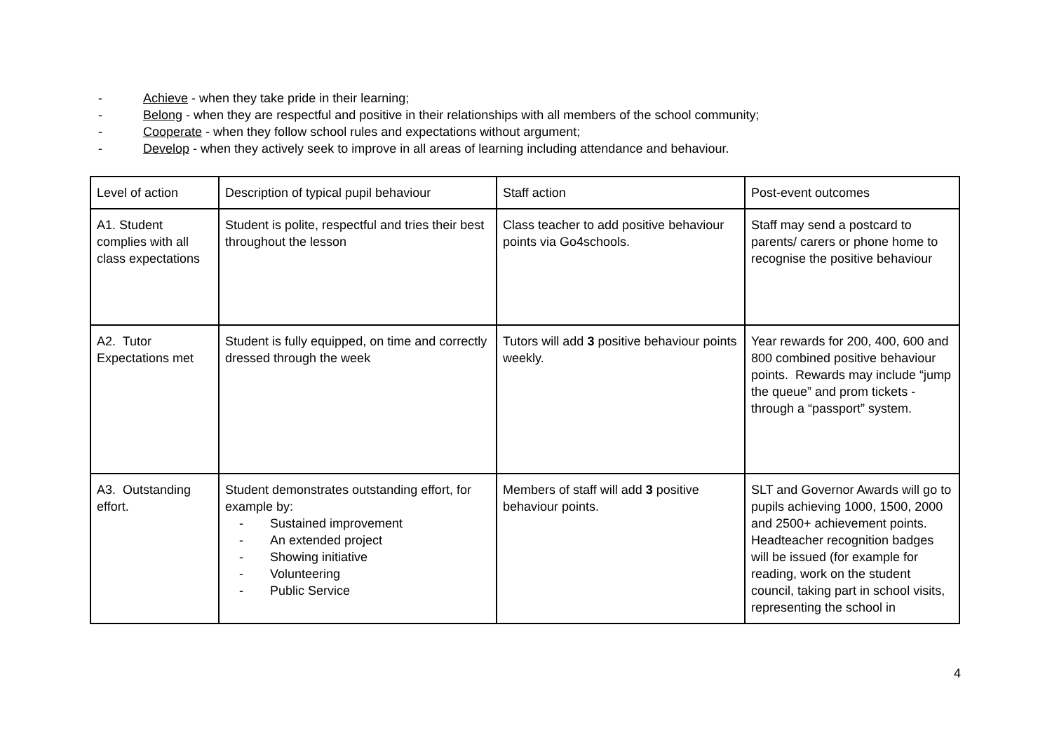- Achieve - when they take pride in their learning;
- Belong - when they are respectful and positive in their relationships with all members of the school community;
- Cooperate - when they follow school rules and expectations without argument;
- Develop - when they actively seek to improve in all areas of learning including attendance and behaviour.
| Level of action | Description of typical pupil behaviour | Staff action | Post-event outcomes |
| A1. Student complies with all class expectations | Student is polite, respectful and tries their best throughout the lesson | Class teacher to add positive behaviour points via Go4schools. | Staff may send a postcard to parents/ carers or phone home to recognise the positive behaviour |
| A2. Tutor Expectations met | Student is fully equipped, on time and correctly dressed through the week | Tutors will add 3 positive behaviour points weekly. | Year rewards for 200, 400, 600 and 800 combined positive behaviour points. Rewards may include “jump the queue” and prom tickets - through a “passport” system. |
| A3. Outstanding effort. | Student demonstrates outstanding effort, for example by: - Sustained improvement - An extended project - Showing initiative - Volunteering - Public Service | Members of staff will add 3 positive behaviour points. | SLT and Governor Awards will go to pupils achieving 1000, 1500, 2000 and 2500+ achievement points. Headteacher recognition badges will be issued (for example for reading, work on the student council, taking part in school visits, representing the school in |
4